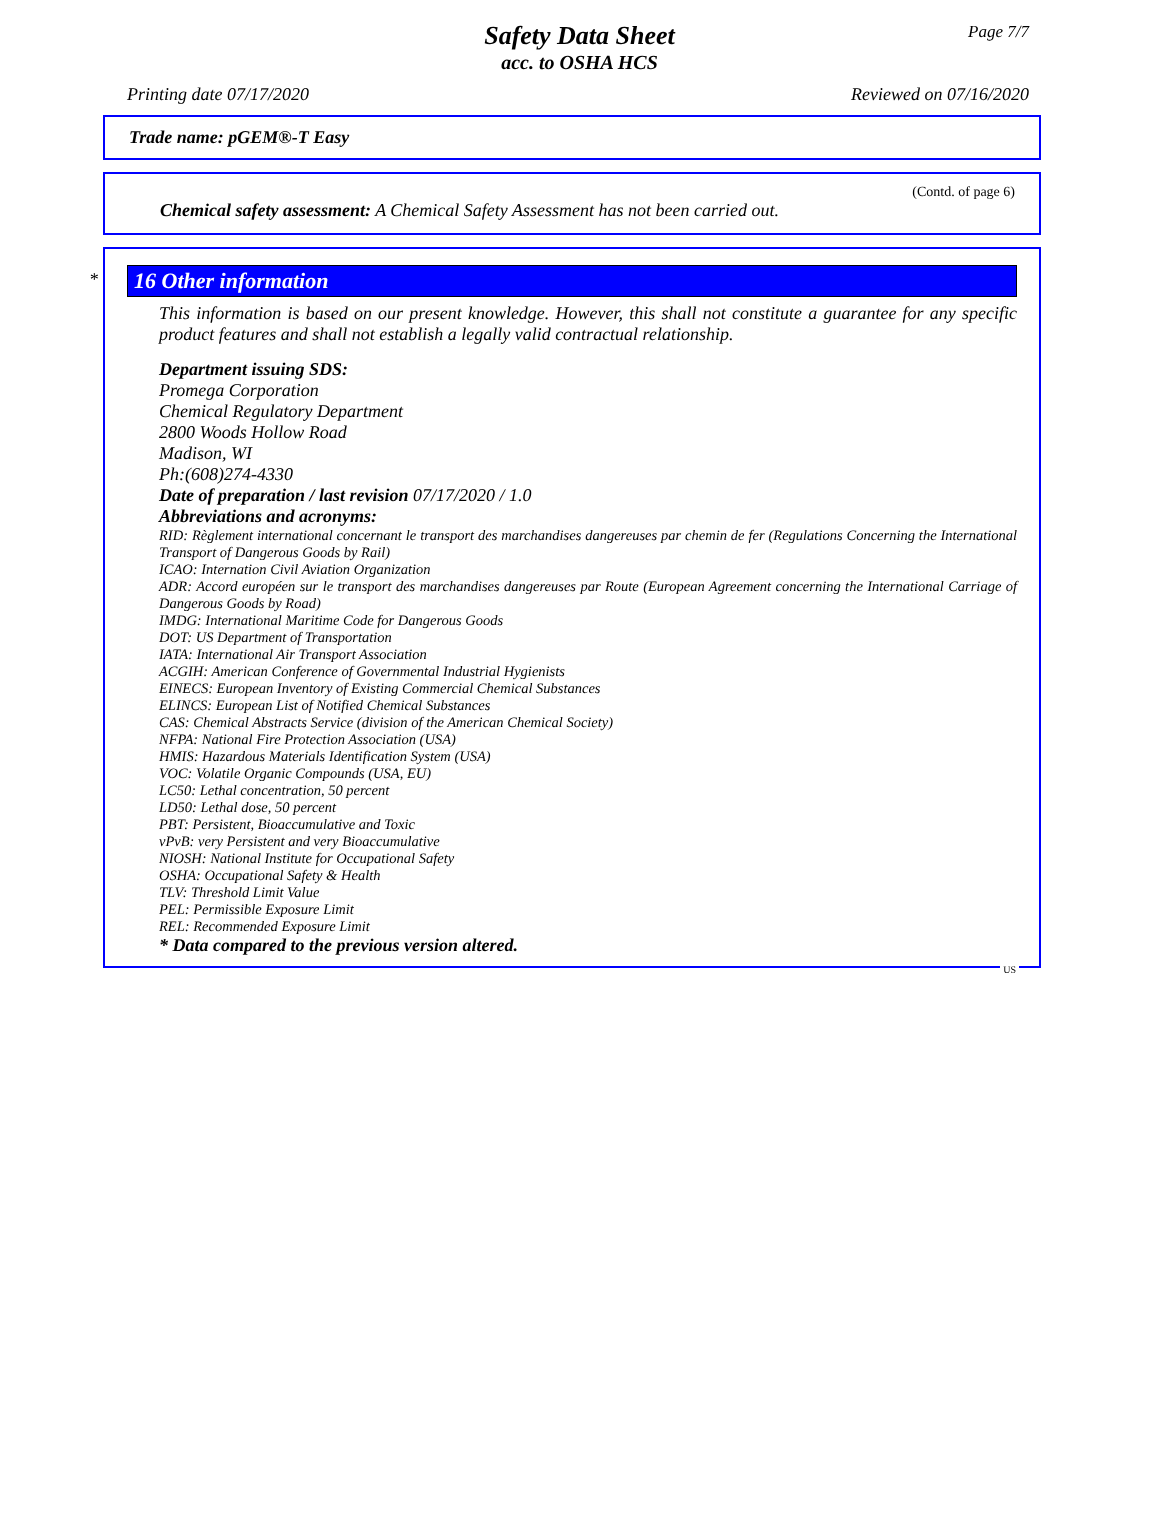Page 7/7
Safety Data Sheet
acc. to OSHA HCS
Printing date 07/17/2020 Reviewed on 07/16/2020
Trade name: pGEM®-T Easy
(Contd. of page 6)
Chemical safety assessment: A Chemical Safety Assessment has not been carried out.
*
16 Other information
This information is based on our present knowledge. However, this shall not constitute a guarantee for any specific product features and shall not establish a legally valid contractual relationship.
Department issuing SDS:
Promega Corporation
Chemical Regulatory Department
2800 Woods Hollow Road
Madison, WI
Ph:(608)274-4330
Date of preparation / last revision 07/17/2020 / 1.0
Abbreviations and acronyms:
RID: Règlement international concernant le transport des marchandises dangereuses par chemin de fer (Regulations Concerning the International Transport of Dangerous Goods by Rail)
ICAO: Internation Civil Aviation Organization
ADR: Accord européen sur le transport des marchandises dangereuses par Route (European Agreement concerning the International Carriage of Dangerous Goods by Road)
IMDG: International Maritime Code for Dangerous Goods
DOT: US Department of Transportation
IATA: International Air Transport Association
ACGIH: American Conference of Governmental Industrial Hygienists
EINECS: European Inventory of Existing Commercial Chemical Substances
ELINCS: European List of Notified Chemical Substances
CAS: Chemical Abstracts Service (division of the American Chemical Society)
NFPA: National Fire Protection Association (USA)
HMIS: Hazardous Materials Identification System (USA)
VOC: Volatile Organic Compounds (USA, EU)
LC50: Lethal concentration, 50 percent
LD50: Lethal dose, 50 percent
PBT: Persistent, Bioaccumulative and Toxic
vPvB: very Persistent and very Bioaccumulative
NIOSH: National Institute for Occupational Safety
OSHA: Occupational Safety & Health
TLV: Threshold Limit Value
PEL: Permissible Exposure Limit
REL: Recommended Exposure Limit
* Data compared to the previous version altered.
US